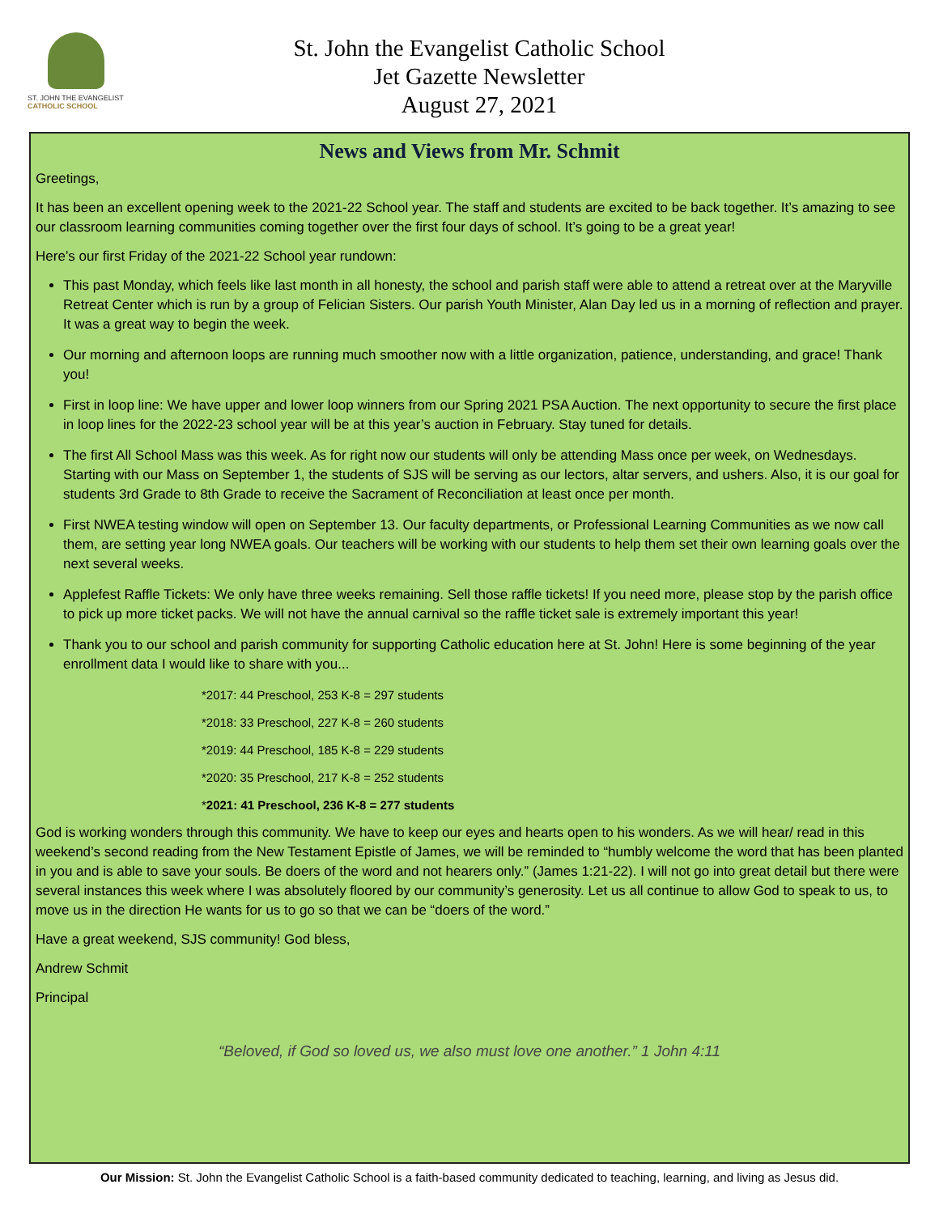ST. JOHN THE EVANGELIST
CATHOLIC SCHOOL
St. John the Evangelist Catholic School
Jet Gazette Newsletter
August 27, 2021
News and Views from Mr. Schmit
Greetings,
It has been an excellent opening week to the 2021-22 School year. The staff and students are excited to be back together. It’s amazing to see our classroom learning communities coming together over the first four days of school. It’s going to be a great year!
Here’s our first Friday of the 2021-22 School year rundown:
This past Monday, which feels like last month in all honesty, the school and parish staff were able to attend a retreat over at the Maryville Retreat Center which is run by a group of Felician Sisters. Our parish Youth Minister, Alan Day led us in a morning of reflection and prayer. It was a great way to begin the week.
Our morning and afternoon loops are running much smoother now with a little organization, patience, understanding, and grace! Thank you!
First in loop line: We have upper and lower loop winners from our Spring 2021 PSA Auction. The next opportunity to secure the first place in loop lines for the 2022-23 school year will be at this year’s auction in February. Stay tuned for details.
The first All School Mass was this week. As for right now our students will only be attending Mass once per week, on Wednesdays. Starting with our Mass on September 1, the students of SJS will be serving as our lectors, altar servers, and ushers. Also, it is our goal for students 3rd Grade to 8th Grade to receive the Sacrament of Reconciliation at least once per month.
First NWEA testing window will open on September 13. Our faculty departments, or Professional Learning Communities as we now call them, are setting year long NWEA goals. Our teachers will be working with our students to help them set their own learning goals over the next several weeks.
Applefest Raffle Tickets: We only have three weeks remaining. Sell those raffle tickets! If you need more, please stop by the parish office to pick up more ticket packs. We will not have the annual carnival so the raffle ticket sale is extremely important this year!
Thank you to our school and parish community for supporting Catholic education here at St. John! Here is some beginning of the year enrollment data I would like to share with you...
*2017: 44 Preschool, 253 K-8 = 297 students
*2018: 33 Preschool, 227 K-8 = 260 students
*2019: 44 Preschool, 185 K-8 = 229 students
*2020: 35 Preschool, 217 K-8 = 252 students
*2021: 41 Preschool, 236 K-8 = 277 students
God is working wonders through this community. We have to keep our eyes and hearts open to his wonders. As we will hear/ read in this weekend’s second reading from the New Testament Epistle of James, we will be reminded to “humbly welcome the word that has been planted in you and is able to save your souls. Be doers of the word and not hearers only.” (James 1:21-22). I will not go into great detail but there were several instances this week where I was absolutely floored by our community’s generosity. Let us all continue to allow God to speak to us, to move us in the direction He wants for us to go so that we can be “doers of the word.”
Have a great weekend, SJS community! God bless,
Andrew Schmit
Principal
“Beloved, if God so loved us, we also must love one another.” 1 John 4:11
Our Mission: St. John the Evangelist Catholic School is a faith-based community dedicated to teaching, learning, and living as Jesus did.